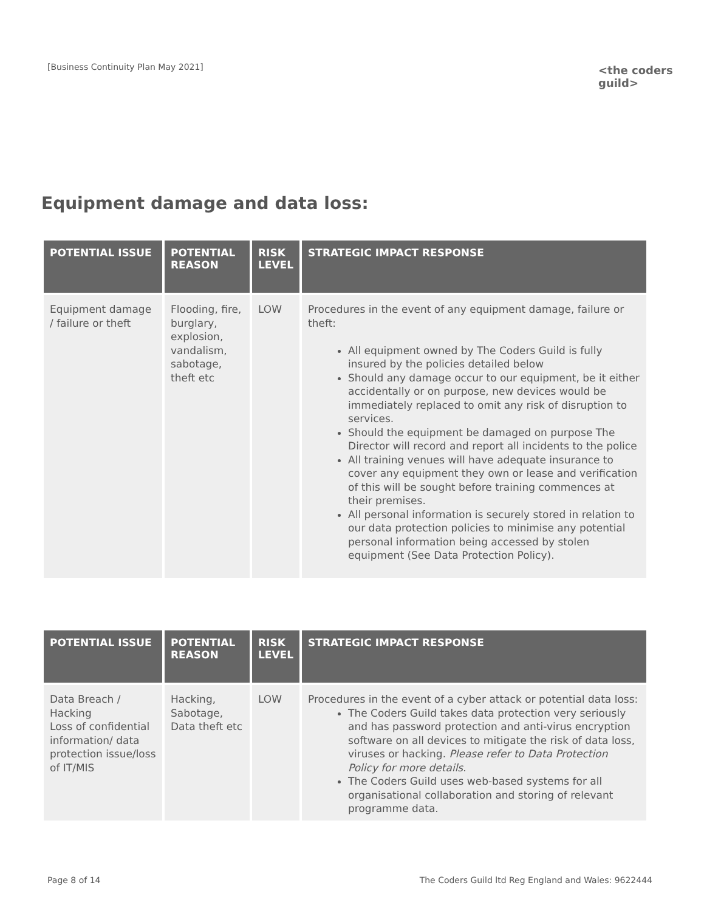[Business Continuity Plan May 2021]
<the coders guild>
Equipment damage and data loss:
| POTENTIAL ISSUE | POTENTIAL REASON | RISK LEVEL | STRATEGIC IMPACT RESPONSE |
| --- | --- | --- | --- |
| Equipment damage / failure or theft | Flooding, fire, burglary, explosion, vandalism, sabotage, theft etc | LOW | Procedures in the event of any equipment damage, failure or theft: All equipment owned by The Coders Guild is fully insured by the policies detailed below Should any damage occur to our equipment, be it either accidentally or on purpose, new devices would be immediately replaced to omit any risk of disruption to services. Should the equipment be damaged on purpose The Director will record and report all incidents to the police All training venues will have adequate insurance to cover any equipment they own or lease and verification of this will be sought before training commences at their premises. All personal information is securely stored in relation to our data protection policies to minimise any potential personal information being accessed by stolen equipment (See Data Protection Policy). |
| POTENTIAL ISSUE | POTENTIAL REASON | RISK LEVEL | STRATEGIC IMPACT RESPONSE |
| --- | --- | --- | --- |
| Data Breach / Hacking Loss of confidential information/ data protection issue/loss of IT/MIS | Hacking, Sabotage, Data theft etc | LOW | Procedures in the event of a cyber attack or potential data loss: The Coders Guild takes data protection very seriously and has password protection and anti-virus encryption software on all devices to mitigate the risk of data loss, viruses or hacking. Please refer to Data Protection Policy for more details . The Coders Guild uses web-based systems for all organisational collaboration and storing of relevant programme data. |
Page 8 of 14
The Coders Guild ltd Reg England and Wales: 9622444